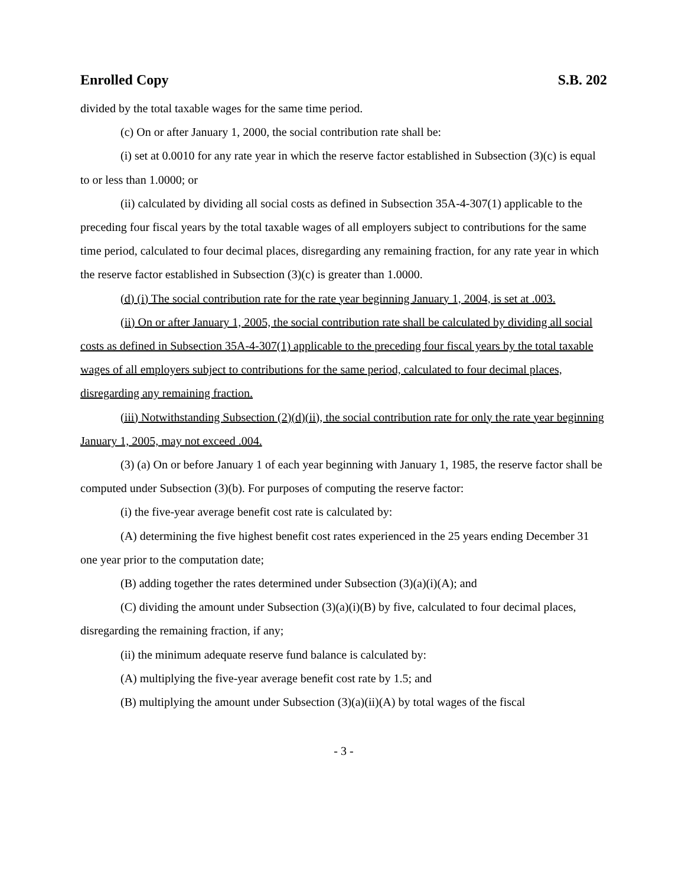Enrolled Copy S.B. 202
divided by the total taxable wages for the same time period.
(c) On or after January 1, 2000, the social contribution rate shall be:
(i) set at 0.0010 for any rate year in which the reserve factor established in Subsection (3)(c) is equal to or less than 1.0000; or
(ii) calculated by dividing all social costs as defined in Subsection 35A-4-307(1) applicable to the preceding four fiscal years by the total taxable wages of all employers subject to contributions for the same time period, calculated to four decimal places, disregarding any remaining fraction, for any rate year in which the reserve factor established in Subsection (3)(c) is greater than 1.0000.
(d) (i) The social contribution rate for the rate year beginning January 1, 2004, is set at .003.
(ii) On or after January 1, 2005, the social contribution rate shall be calculated by dividing all social costs as defined in Subsection 35A-4-307(1) applicable to the preceding four fiscal years by the total taxable wages of all employers subject to contributions for the same period, calculated to four decimal places, disregarding any remaining fraction.
(iii) Notwithstanding Subsection (2)(d)(ii), the social contribution rate for only the rate year beginning January 1, 2005, may not exceed .004.
(3) (a) On or before January 1 of each year beginning with January 1, 1985, the reserve factor shall be computed under Subsection (3)(b). For purposes of computing the reserve factor:
(i) the five-year average benefit cost rate is calculated by:
(A) determining the five highest benefit cost rates experienced in the 25 years ending December 31 one year prior to the computation date;
(B) adding together the rates determined under Subsection (3)(a)(i)(A); and
(C) dividing the amount under Subsection (3)(a)(i)(B) by five, calculated to four decimal places, disregarding the remaining fraction, if any;
(ii) the minimum adequate reserve fund balance is calculated by:
(A) multiplying the five-year average benefit cost rate by 1.5; and
(B) multiplying the amount under Subsection (3)(a)(ii)(A) by total wages of the fiscal
- 3 -